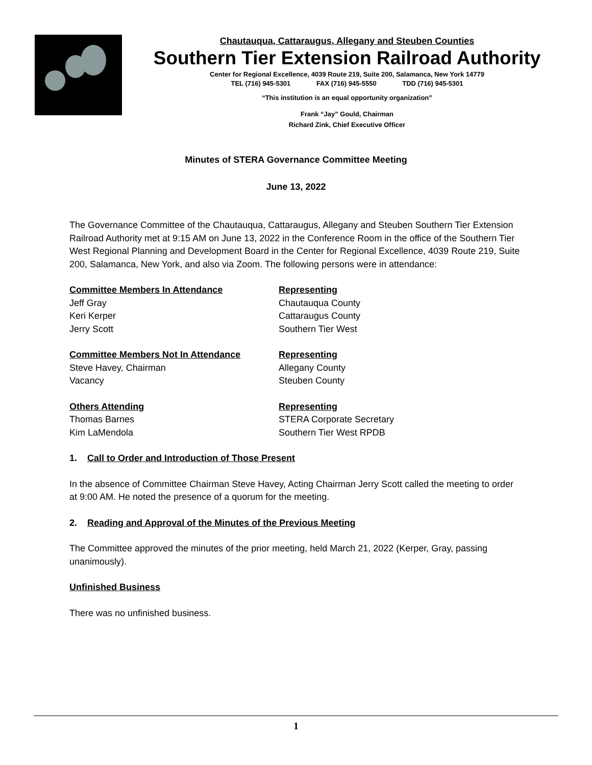Chautauqua, Cattaraugus, Allegany and Steuben Counties
Southern Tier Extension Railroad Authority
Center for Regional Excellence, 4039 Route 219, Suite 200, Salamanca, New York 14779
TEL (716) 945-5301 FAX (716) 945-5550 TDD (716) 945-5301
“This institution is an equal opportunity organization”
Frank “Jay” Gould, Chairman
Richard Zink, Chief Executive Officer
Minutes of STERA Governance Committee Meeting
June 13, 2022
The Governance Committee of the Chautauqua, Cattaraugus, Allegany and Steuben Southern Tier Extension Railroad Authority met at 9:15 AM on June 13, 2022 in the Conference Room in the office of the Southern Tier West Regional Planning and Development Board in the Center for Regional Excellence, 4039 Route 219, Suite 200, Salamanca, New York, and also via Zoom. The following persons were in attendance:
| Committee Members In Attendance | Representing |
| Jeff Gray | Chautauqua County |
| Keri Kerper | Cattaraugus County |
| Jerry Scott | Southern Tier West |
| Committee Members Not In Attendance | Representing |
| Steve Havey, Chairman | Allegany County |
| Vacancy | Steuben County |
| Others Attending | Representing |
| Thomas Barnes | STERA Corporate Secretary |
| Kim LaMendola | Southern Tier West RPDB |
1. Call to Order and Introduction of Those Present
In the absence of Committee Chairman Steve Havey, Acting Chairman Jerry Scott called the meeting to order at 9:00 AM. He noted the presence of a quorum for the meeting.
2. Reading and Approval of the Minutes of the Previous Meeting
The Committee approved the minutes of the prior meeting, held March 21, 2022 (Kerper, Gray, passing unanimously).
Unfinished Business
There was no unfinished business.
1